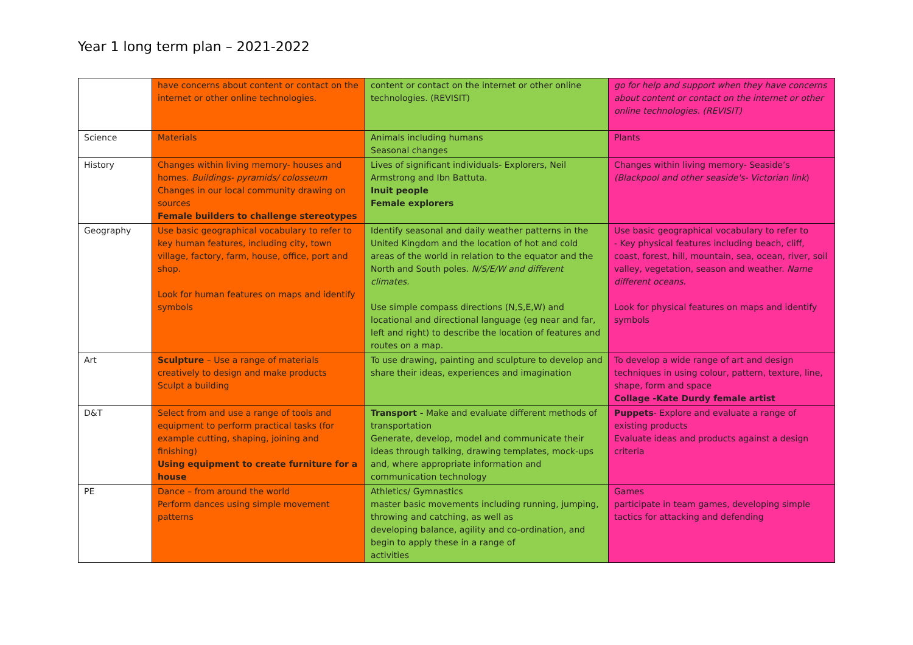Year 1 long term plan – 2021-2022
| | have concerns about content or contact on the internet or other online technologies. | content or contact on the internet or other online technologies. (REVISIT) | go for help and support when they have concerns about content or contact on the internet or other online technologies. (REVISIT) |
| Science | Materials | Animals including humans Seasonal changes | Plants |
| History | Changes within living memory- houses and homes. Buildings- pyramids/ colosseum Changes in our local community drawing on sources Female builders to challenge stereotypes | Lives of significant individuals- Explorers, Neil Armstrong and Ibn Battuta. Inuit people Female explorers | Changes within living memory- Seaside’s (Blackpool and other seaside's- Victorian link ) |
| Geography | Use basic geographical vocabulary to refer to key human features, including city, town village, factory, farm, house, office, port and shop. Look for human features on maps and identify symbols | Identify seasonal and daily weather patterns in the United Kingdom and the location of hot and cold areas of the world in relation to the equator and the North and South poles. N/S/E/W and different climates. Use simple compass directions (N,S,E,W) and locational and directional language (eg near and far, left and right) to describe the location of features and routes on a map. | Use basic geographical vocabulary to refer to - Key physical features including beach, cliff, coast, forest, hill, mountain, sea, ocean, river, soil valley, vegetation, season and weather. Name different oceans. Look for physical features on maps and identify symbols |
| Art | Sculpture – Use a range of materials creatively to design and make products Sculpt a building | To use drawing, painting and sculpture to develop and share their ideas, experiences and imagination | To develop a wide range of art and design techniques in using colour, pattern, texture, line, shape, form and space Collage -Kate Durdy female artist |
| D&T | Select from and use a range of tools and equipment to perform practical tasks (for example cutting, shaping, joining and finishing) Using equipment to create furniture for a house | Transport - Make and evaluate different methods of transportation Generate, develop, model and communicate their ideas through talking, drawing templates, mock-ups and, where appropriate information and communication technology | Puppets - Explore and evaluate a range of existing products Evaluate ideas and products against a design criteria |
| PE | Dance – from around the world Perform dances using simple movement patterns | Athletics/ Gymnastics master basic movements including running, jumping, throwing and catching, as well as developing balance, agility and co-ordination, and begin to apply these in a range of activities | Games participate in team games, developing simple tactics for attacking and defending |